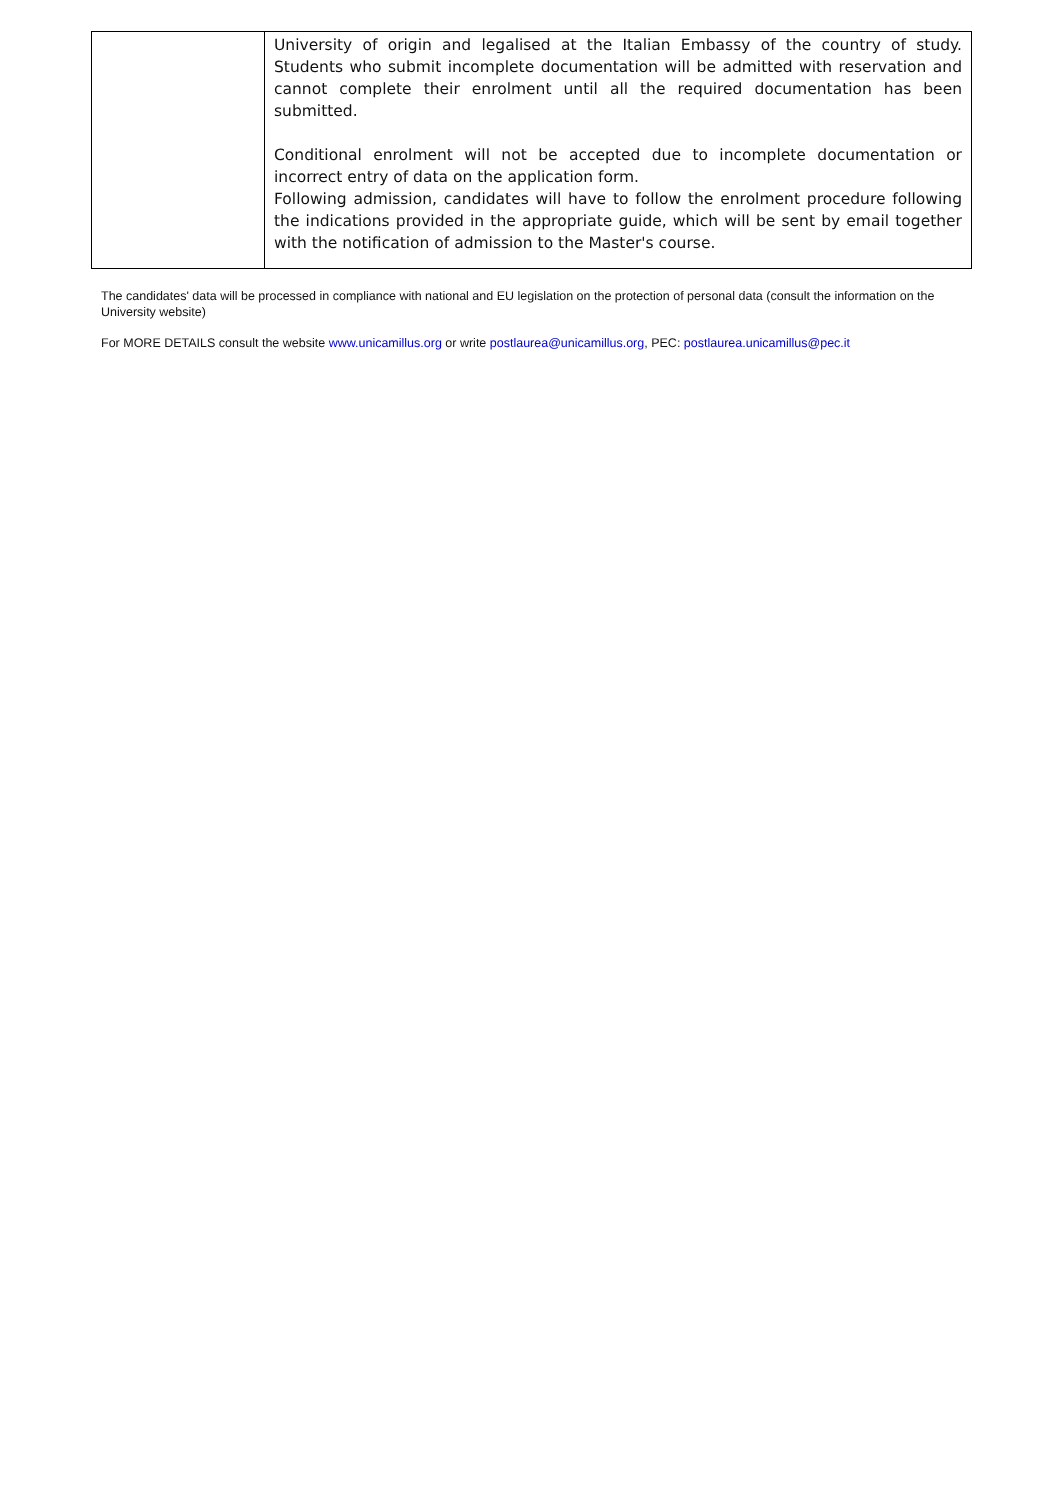| | University of origin and legalised at the Italian Embassy of the country of study. Students who submit incomplete documentation will be admitted with reservation and cannot complete their enrolment until all the required documentation has been submitted. Conditional enrolment will not be accepted due to incomplete documentation or incorrect entry of data on the application form. Following admission, candidates will have to follow the enrolment procedure following the indications provided in the appropriate guide, which will be sent by email together with the notification of admission to the Master's course. |
The candidates' data will be processed in compliance with national and EU legislation on the protection of personal data (consult the information on the University website)
For MORE DETAILS consult the website www.unicamillus.org or write postlaurea@unicamillus.org, PEC: postlaurea.unicamillus@pec.it